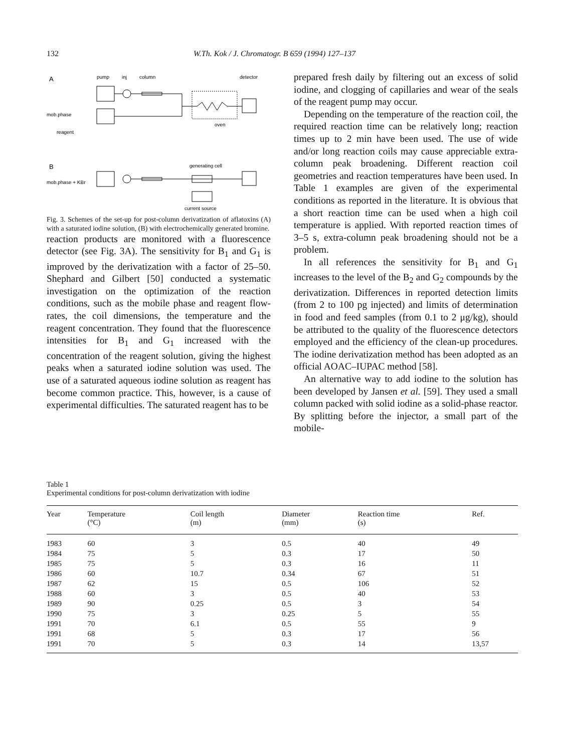132 W.Th. Kok / J. Chromatogr. B 659 (1994) 127–137
A
pump
inj
column
detector
mob.phase
reagent
oven
B
generating cell
mob.phase + KBr
current source
Fig. 3. Schemes of the set-up for post-column derivatization of aflatoxins (A) with a saturated iodine solution, (B) with electrochemically generated bromine.
reaction products are monitored with a fluorescence detector (see Fig. 3A). The sensitivity for B<sub>1</sub> and G<sub>1</sub> is improved by the derivatization with a factor of 25–50. Shephard and Gilbert [50] conducted a systematic investigation on the optimization of the reaction conditions, such as the mobile phase and reagent flow-rates, the coil dimensions, the temperature and the reagent concentration. They found that the fluorescence intensities for B<sub>1</sub> and G<sub>1</sub> increased with the concentration of the reagent solution, giving the highest peaks when a saturated iodine solution was used. The use of a saturated aqueous iodine solution as reagent has become common practice. This, however, is a cause of experimental difficulties. The saturated reagent has to be
prepared fresh daily by filtering out an excess of solid iodine, and clogging of capillaries and wear of the seals of the reagent pump may occur.
Depending on the temperature of the reaction coil, the required reaction time can be relatively long; reaction times up to 2 min have been used. The use of wide and/or long reaction coils may cause appreciable extra-column peak broadening. Different reaction coil geometries and reaction temperatures have been used. In Table 1 examples are given of the experimental conditions as reported in the literature. It is obvious that a short reaction time can be used when a high coil temperature is applied. With reported reaction times of 3–5 s, extra-column peak broadening should not be a problem.
In all references the sensitivity for B<sub>1</sub> and G<sub>1</sub> increases to the level of the B<sub>2</sub> and G<sub>2</sub> compounds by the derivatization. Differences in reported detection limits (from 2 to 100 pg injected) and limits of determination in food and feed samples (from 0.1 to 2 μg/kg), should be attributed to the quality of the fluorescence detectors employed and the efficiency of the clean-up procedures. The iodine derivatization method has been adopted as an official AOAC–IUPAC method [58].
An alternative way to add iodine to the solution has been developed by Jansen et al. [59]. They used a small column packed with solid iodine as a solid-phase reactor. By splitting before the injector, a small part of the mobile-
Table 1
Experimental conditions for post-column derivatization with iodine
| Year | Temperature (°C) | Coil length (m) | Diameter (mm) | Reaction time (s) | Ref. |
| --- | --- | --- | --- | --- | --- |
| 1983 | 60 | 3 | 0.5 | 40 | 49 |
| 1984 | 75 | 5 | 0.3 | 17 | 50 |
| 1985 | 75 | 5 | 0.3 | 16 | 11 |
| 1986 | 60 | 10.7 | 0.34 | 67 | 51 |
| 1987 | 62 | 15 | 0.5 | 106 | 52 |
| 1988 | 60 | 3 | 0.5 | 40 | 53 |
| 1989 | 90 | 0.25 | 0.5 | 3 | 54 |
| 1990 | 75 | 3 | 0.25 | 5 | 55 |
| 1991 | 70 | 6.1 | 0.5 | 55 | 9 |
| 1991 | 68 | 5 | 0.3 | 17 | 56 |
| 1991 | 70 | 5 | 0.3 | 14 | 13,57 |